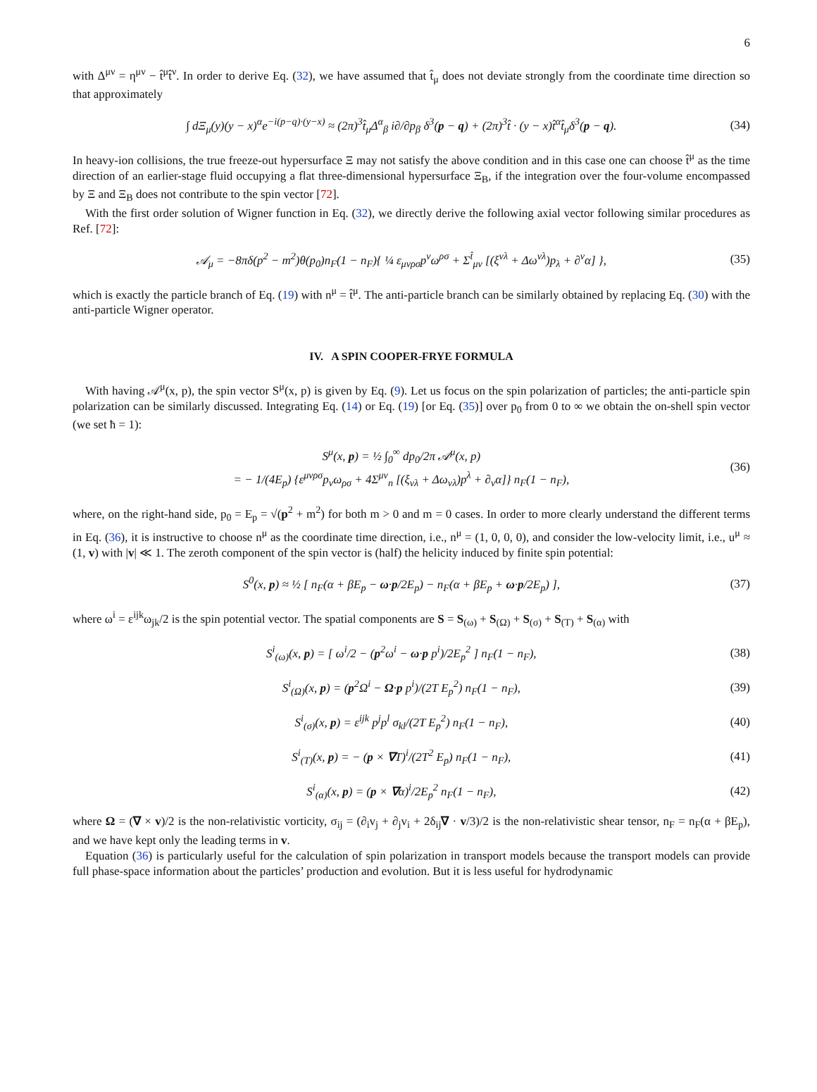6
with Δ<sup>μν</sup> = η<sup>μν</sup> − t̂<sup>μ</sup>t̂<sup>ν</sup>. In order to derive Eq. (32), we have assumed that t̂<sub>μ</sub> does not deviate strongly from the coordinate time direction so that approximately
∫ dΞ<sub>μ</sub>(y)(y − x)<sup>α</sup>e<sup>−i(p−q)·(y−x)</sup> ≈ (2π)<sup>3</sup>t̂<sub>μ</sub>Δ<sup>α</sup><sub>β</sub> i∂/∂p<sub>β</sub> δ<sup>3</sup>(p − q) + (2π)<sup>3</sup>t̂ · (y − x)t̂<sup>α</sup>t̂<sub>μ</sub>δ<sup>3</sup>(p − q). (34)
In heavy-ion collisions, the true freeze-out hypersurface Ξ may not satisfy the above condition and in this case one can choose t̂<sup>μ</sup> as the time direction of an earlier-stage fluid occupying a flat three-dimensional hypersurface Ξ<sub>B</sub>, if the integration over the four-volume encompassed by Ξ and Ξ<sub>B</sub> does not contribute to the spin vector [72].
With the first order solution of Wigner function in Eq. (32), we directly derive the following axial vector following similar procedures as Ref. [72]:
𝒜<sub>μ</sub> = −8πδ(p<sup>2</sup> − m<sup>2</sup>)θ(p<sub>0</sub>)n<sub>F</sub>(1 − n<sub>F</sub>){ ¼ ε<sub>μνρσ</sub>p<sup>ν</sup>ω<sup>ρσ</sup> + Σ<sup>t̂</sup><sub>μν</sub> [(ξ<sup>νλ</sup> + Δω<sup>νλ</sup>)p<sub>λ</sub> + ∂<sup>ν</sup>α] }, (35)
which is exactly the particle branch of Eq. (19) with n<sup>μ</sup> = t̂<sup>μ</sup>. The anti-particle branch can be similarly obtained by replacing Eq. (30) with the anti-particle Wigner operator.
IV. A SPIN COOPER-FRYE FORMULA
With having 𝒜<sup>μ</sup>(x, p), the spin vector S<sup>μ</sup>(x, p) is given by Eq. (9). Let us focus on the spin polarization of particles; the anti-particle spin polarization can be similarly discussed. Integrating Eq. (14) or Eq. (19) [or Eq. (35)] over p<sub>0</sub> from 0 to ∞ we obtain the on-shell spin vector (we set ħ = 1):
S<sup>μ</sup>(x, p) = ½ ∫<sub>0</sub><sup>∞</sup> dp<sub>0</sub>/2π 𝒜<sup>μ</sup>(x, p)
= − 1/(4E<sub>p</sub>) {ε<sup>μνρσ</sup>p<sub>ν</sub>ω<sub>ρσ</sub> + 4Σ<sup>μν</sup><sub>n</sub> [(ξ<sub>νλ</sub> + Δω<sub>νλ</sub>)p<sup>λ</sup> + ∂<sub>ν</sub>α]} n<sub>F</sub>(1 − n<sub>F</sub>), (36)
where, on the right-hand side, p<sub>0</sub> = E<sub>p</sub> = √(p<sup>2</sup> + m<sup>2</sup>) for both m > 0 and m = 0 cases. In order to more clearly understand the different terms in Eq. (36), it is instructive to choose n<sup>μ</sup> as the coordinate time direction, i.e., n<sup>μ</sup> = (1, 0, 0, 0), and consider the low-velocity limit, i.e., u<sup>μ</sup> ≈ (1, v) with |v| ≪ 1. The zeroth component of the spin vector is (half) the helicity induced by finite spin potential:
S<sup>0</sup>(x, p) ≈ ½ [ n<sub>F</sub>(α + βE<sub>p</sub> − ω·p/2E<sub>p</sub>) − n<sub>F</sub>(α + βE<sub>p</sub> + ω·p/2E<sub>p</sub>) ], (37)
where ω<sup>i</sup> = ε<sup>ijk</sup>ω<sub>jk</sub>/2 is the spin potential vector. The spatial components are S = S<sub>(ω)</sub> + S<sub>(Ω)</sub> + S<sub>(σ)</sub> + S<sub>(T)</sub> + S<sub>(α)</sub> with
S<sup>i</sup><sub>(ω)</sub>(x, p) = [ ω<sup>i</sup>/2 − (p<sup>2</sup>ω<sup>i</sup> − ω·p p<sup>i</sup>)/2E<sub>p</sub><sup>2</sup> ] n<sub>F</sub>(1 − n<sub>F</sub>), (38)
S<sup>i</sup><sub>(Ω)</sub>(x, p) = (p<sup>2</sup>Ω<sup>i</sup> − Ω·p p<sup>i</sup>)/(2T E<sub>p</sub><sup>2</sup>) n<sub>F</sub>(1 − n<sub>F</sub>), (39)
S<sup>i</sup><sub>(σ)</sub>(x, p) = ε<sup>ijk</sup> p<sup>j</sup>p<sup>l</sup> σ<sub>kl</sub>/(2T E<sub>p</sub><sup>2</sup>) n<sub>F</sub>(1 − n<sub>F</sub>), (40)
S<sup>i</sup><sub>(T)</sub>(x, p) = − (p × ∇T)<sup>i</sup>/(2T<sup>2</sup> E<sub>p</sub>) n<sub>F</sub>(1 − n<sub>F</sub>), (41)
S<sup>i</sup><sub>(α)</sub>(x, p) = (p × ∇α)<sup>i</sup>/2E<sub>p</sub><sup>2</sup> n<sub>F</sub>(1 − n<sub>F</sub>), (42)
where Ω = (∇ × v)/2 is the non-relativistic vorticity, σ<sub>ij</sub> = (∂<sub>i</sub>v<sub>j</sub> + ∂<sub>j</sub>v<sub>i</sub> + 2δ<sub>ij</sub>∇ · v/3)/2 is the non-relativistic shear tensor, n<sub>F</sub> = n<sub>F</sub>(α + βE<sub>p</sub>), and we have kept only the leading terms in v.
Equation (36) is particularly useful for the calculation of spin polarization in transport models because the transport models can provide full phase-space information about the particles’ production and evolution. But it is less useful for hydrodynamic